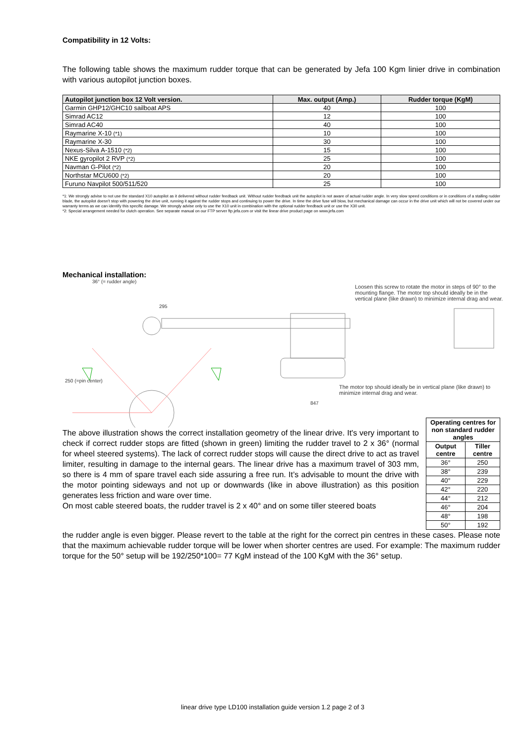Compatibility in 12 Volts:
The following table shows the maximum rudder torque that can be generated by Jefa 100 Kgm linier drive in combination with various autopilot junction boxes.
| Autopilot junction box 12 Volt version. | Max. output (Amp.) | Rudder torque (KgM) |
| --- | --- | --- |
| Garmin GHP12/GHC10 sailboat APS | 40 | 100 |
| Simrad AC12 | 12 | 100 |
| Simrad AC40 | 40 | 100 |
| Raymarine X-10 (*1) | 10 | 100 |
| Raymarine X-30 | 30 | 100 |
| Nexus-Silva A-1510 (*2) | 15 | 100 |
| NKE gyropilot 2 RVP (*2) | 25 | 100 |
| Navman G-Pilot (*2) | 20 | 100 |
| Northstar MCU600 (*2) | 20 | 100 |
| Furuno Navpilot 500/511/520 | 25 | 100 |
*1: We strongly advise to not use the standard X10 autopilot as it delivered without rudder feedback unit. Without rudder feedback unit the autopilot is not aware of actual rudder angle. In very slow speed conditions or in conditions of a stalling rudder blade, the autopilot doesn't stop with powering the drive unit, running it against the rudder stops and continuing to power the drive. In time the drive fuse will blow, but mechanical damage can occur in the drive unit which will not be covered under our warranty terms as we can identify this specific damage. We strongly advise only to use the X10 unit in combination with the optional rudder feedback unit or use the X30 unit.
*2: Special arrangement needed for clutch operation. See separate manual on our FTP server ftp.jefa.com or visit the linear drive product page on www.jefa.com
Mechanical installation:
36° (= rudder angle)
295
250 (=pin center)
847
Loosen this screw to rotate the motor in steps of 90° to the mounting flange. The motor top should ideally be in the vertical plane (like drawn) to minimize internal drag and wear.
The motor top should ideally be in vertical plane (like drawn) to minimize internal drag and wear.
The above illustration shows the correct installation geometry of the linear drive. It's very important to check if correct rudder stops are fitted (shown in green) limiting the rudder travel to 2 x 36° (normal for wheel steered systems). The lack of correct rudder stops will cause the direct drive to act as travel limiter, resulting in damage to the internal gears. The linear drive has a maximum travel of 303 mm, so there is 4 mm of spare travel each side assuring a free run. It’s advisable to mount the drive with the motor pointing sideways and not up or downwards (like in above illustration) as this position generates less friction and ware over time.
On most cable steered boats, the rudder travel is 2 x 40° and on some tiller steered boats
| Operating centres for non standard rudder angles | |
| --- | --- |
| Output centre | Tiller centre |
| 36° | 250 |
| 38° | 239 |
| 40° | 229 |
| 42° | 220 |
| 44° | 212 |
| 46° | 204 |
| 48° | 198 |
| 50° | 192 |
the rudder angle is even bigger. Please revert to the table at the right for the correct pin centres in these cases. Please note that the maximum achievable rudder torque will be lower when shorter centres are used. For example: The maximum rudder torque for the 50° setup will be 192/250*100= 77 KgM instead of the 100 KgM with the 36° setup.
linear drive type LD100 installation guide version 1.2 page 2 of 3